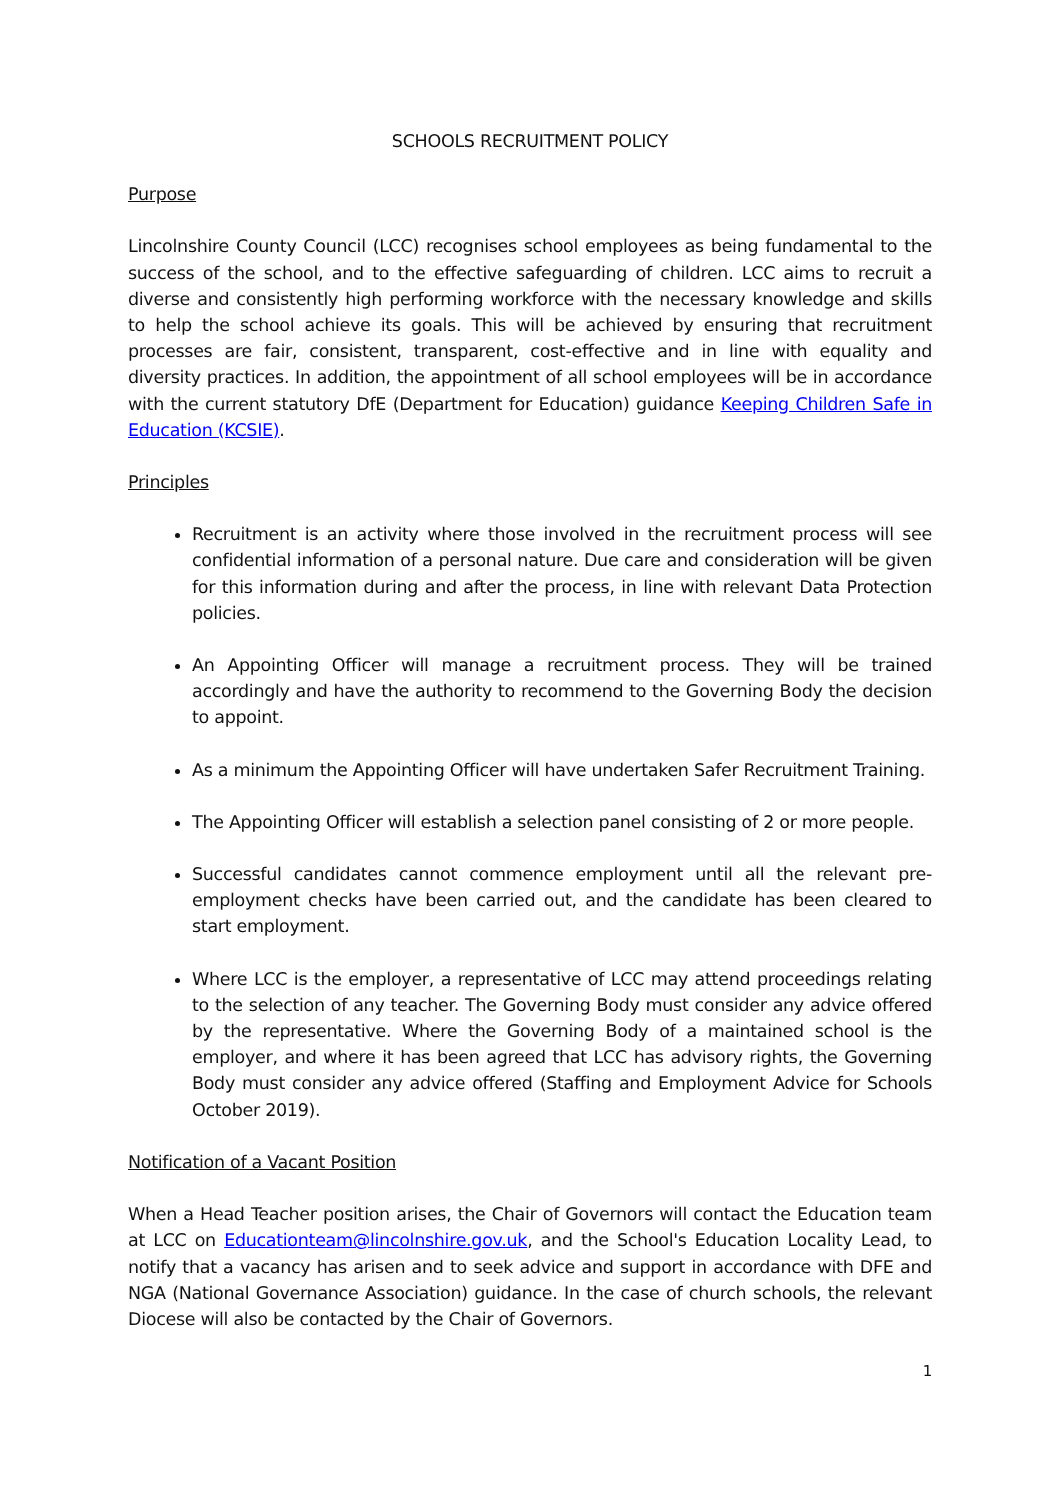SCHOOLS RECRUITMENT POLICY
Purpose
Lincolnshire County Council (LCC) recognises school employees as being fundamental to the success of the school, and to the effective safeguarding of children. LCC aims to recruit a diverse and consistently high performing workforce with the necessary knowledge and skills to help the school achieve its goals. This will be achieved by ensuring that recruitment processes are fair, consistent, transparent, cost-effective and in line with equality and diversity practices. In addition, the appointment of all school employees will be in accordance with the current statutory DfE (Department for Education) guidance Keeping Children Safe in Education (KCSIE).
Principles
Recruitment is an activity where those involved in the recruitment process will see confidential information of a personal nature. Due care and consideration will be given for this information during and after the process, in line with relevant Data Protection policies.
An Appointing Officer will manage a recruitment process. They will be trained accordingly and have the authority to recommend to the Governing Body the decision to appoint.
As a minimum the Appointing Officer will have undertaken Safer Recruitment Training.
The Appointing Officer will establish a selection panel consisting of 2 or more people.
Successful candidates cannot commence employment until all the relevant pre-employment checks have been carried out, and the candidate has been cleared to start employment.
Where LCC is the employer, a representative of LCC may attend proceedings relating to the selection of any teacher. The Governing Body must consider any advice offered by the representative. Where the Governing Body of a maintained school is the employer, and where it has been agreed that LCC has advisory rights, the Governing Body must consider any advice offered (Staffing and Employment Advice for Schools October 2019).
Notification of a Vacant Position
When a Head Teacher position arises, the Chair of Governors will contact the Education team at LCC on Educationteam@lincolnshire.gov.uk, and the School's Education Locality Lead, to notify that a vacancy has arisen and to seek advice and support in accordance with DFE and NGA (National Governance Association) guidance. In the case of church schools, the relevant Diocese will also be contacted by the Chair of Governors.
1